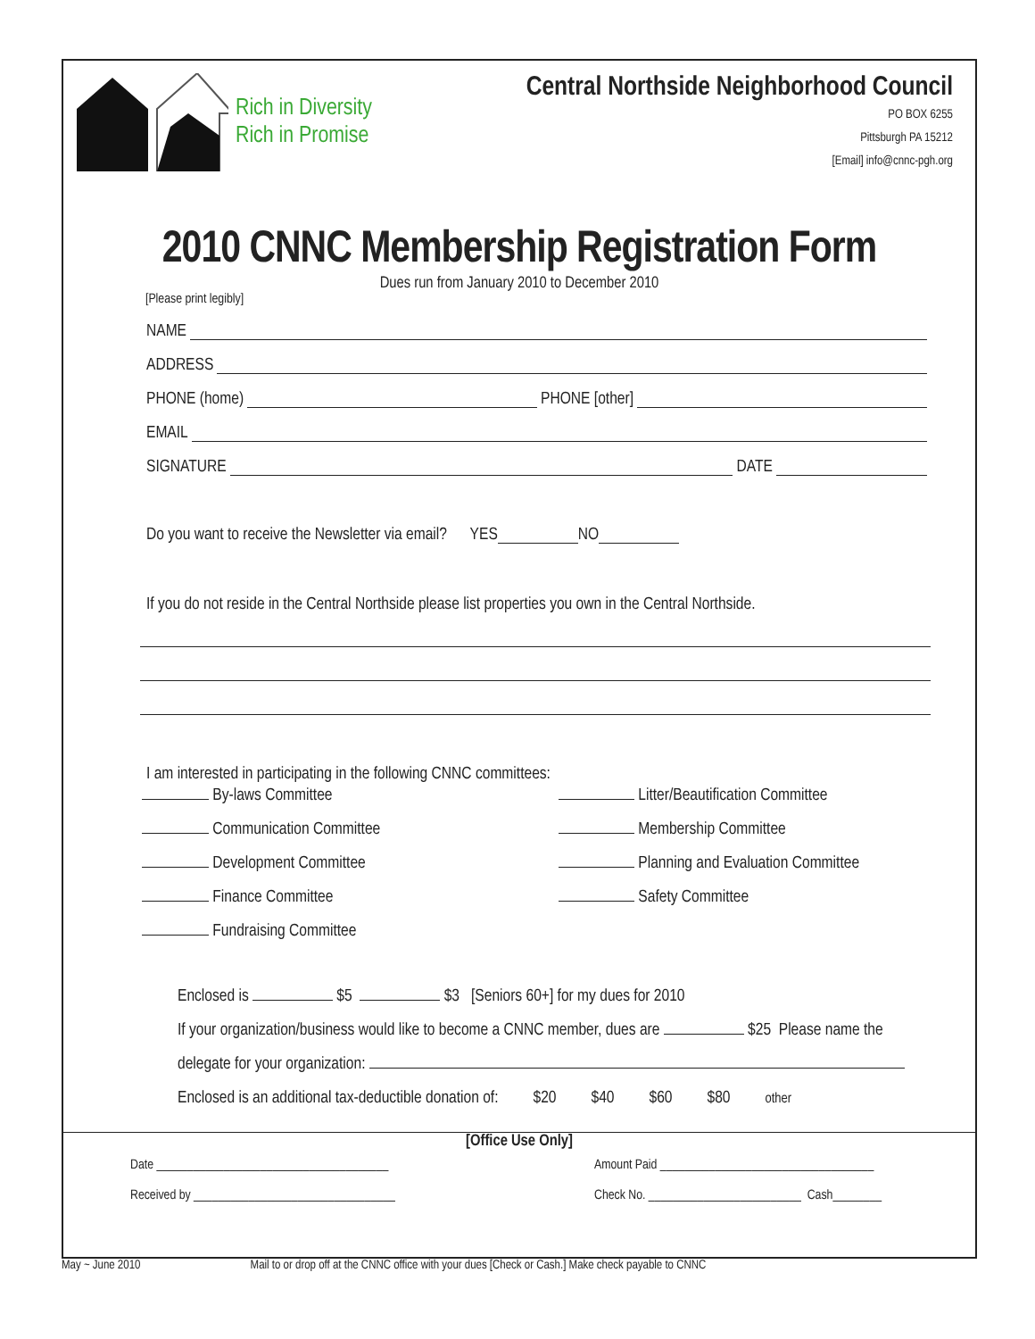Rich in Diversity
Rich in Promise
Central Northside Neighborhood Council
PO BOX 6255
Pittsburgh PA 15212
[Email] info@cnnc-pgh.org
2010 CNNC Membership Registration Form
Dues run from January 2010 to December 2010
[Please print legibly]
NAME
ADDRESS
PHONE (home) PHONE [other]
EMAIL
SIGNATURE DATE
Do you want to receive the Newsletter via email? YES NO
If you do not reside in the Central Northside please list properties you own in the Central Northside.
I am interested in participating in the following CNNC committees:
By-laws Committee
Communication Committee
Development Committee
Finance Committee
Fundraising Committee
Litter/Beautification Committee
Membership Committee
Planning and Evaluation Committee
Safety Committee
Enclosed is $5 $3 [Seniors 60+] for my dues for 2010
If your organization/business would like to become a CNNC member, dues are $25 Please name the
delegate for your organization:
Enclosed is an additional tax-deductible donation of: $20 $40 $60 $80 other
[Office Use Only]
Date ______________________________________
Received by _________________________________
Amount Paid ___________________________________
Check No. _________________________ Cash________
May ~ June 2010 Mail to or drop off at the CNNC office with your dues [Check or Cash.] Make check payable to CNNC